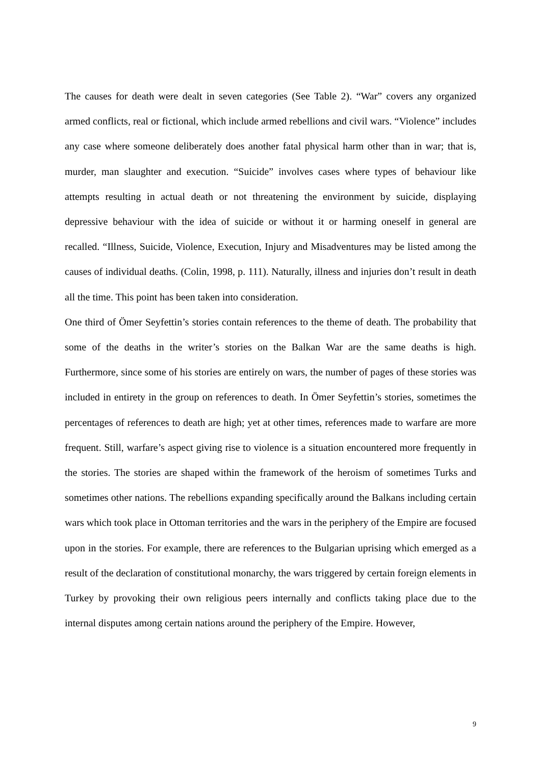The causes for death were dealt in seven categories (See Table 2). “War” covers any organized armed conflicts, real or fictional, which include armed rebellions and civil wars. “Violence” includes any case where someone deliberately does another fatal physical harm other than in war; that is, murder, man slaughter and execution. “Suicide” involves cases where types of behaviour like attempts resulting in actual death or not threatening the environment by suicide, displaying depressive behaviour with the idea of suicide or without it or harming oneself in general are recalled. “Illness, Suicide, Violence, Execution, Injury and Misadventures may be listed among the causes of individual deaths. (Colin, 1998, p. 111). Naturally, illness and injuries don’t result in death all the time. This point has been taken into consideration.
One third of Ömer Seyfettin’s stories contain references to the theme of death. The probability that some of the deaths in the writer’s stories on the Balkan War are the same deaths is high. Furthermore, since some of his stories are entirely on wars, the number of pages of these stories was included in entirety in the group on references to death. In Ömer Seyfettin’s stories, sometimes the percentages of references to death are high; yet at other times, references made to warfare are more frequent. Still, warfare’s aspect giving rise to violence is a situation encountered more frequently in the stories. The stories are shaped within the framework of the heroism of sometimes Turks and sometimes other nations. The rebellions expanding specifically around the Balkans including certain wars which took place in Ottoman territories and the wars in the periphery of the Empire are focused upon in the stories. For example, there are references to the Bulgarian uprising which emerged as a result of the declaration of constitutional monarchy, the wars triggered by certain foreign elements in Turkey by provoking their own religious peers internally and conflicts taking place due to the internal disputes among certain nations around the periphery of the Empire. However,
9